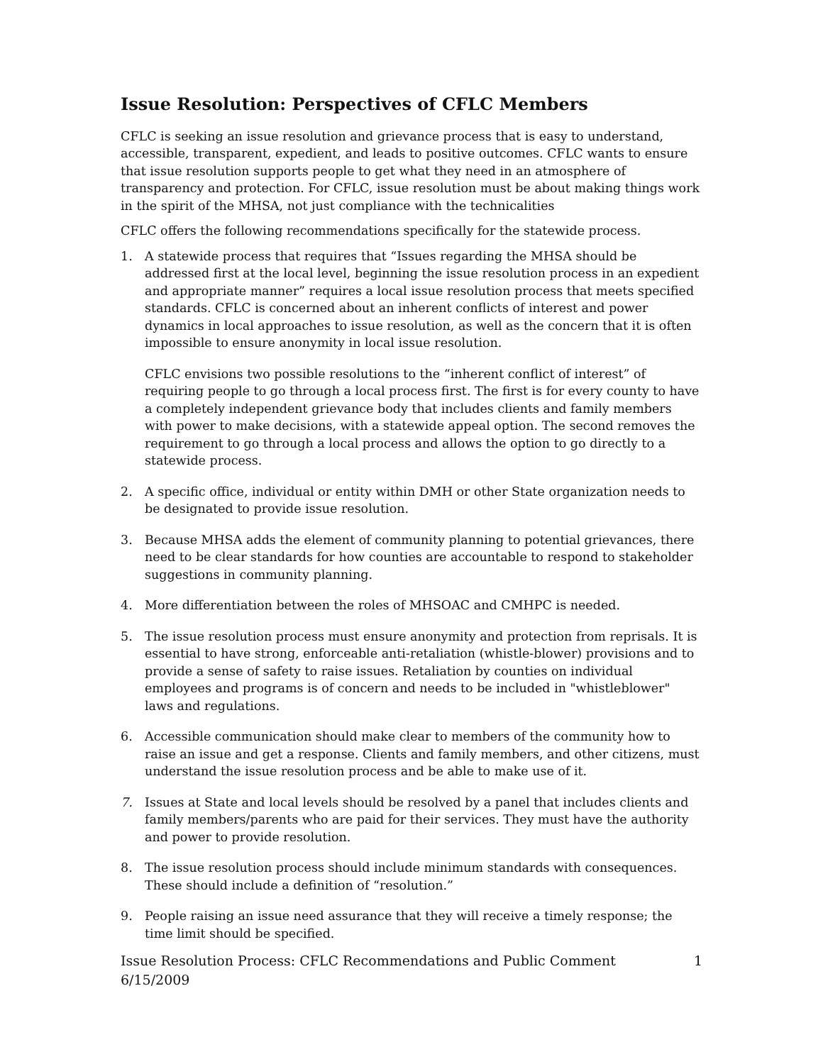Issue Resolution: Perspectives of CFLC Members
CFLC is seeking an issue resolution and grievance process that is easy to understand, accessible, transparent, expedient, and leads to positive outcomes. CFLC wants to ensure that issue resolution supports people to get what they need in an atmosphere of transparency and protection. For CFLC, issue resolution must be about making things work in the spirit of the MHSA, not just compliance with the technicalities
CFLC offers the following recommendations specifically for the statewide process.
1. A statewide process that requires that “Issues regarding the MHSA should be addressed first at the local level, beginning the issue resolution process in an expedient and appropriate manner” requires a local issue resolution process that meets specified standards. CFLC is concerned about an inherent conflicts of interest and power dynamics in local approaches to issue resolution, as well as the concern that it is often impossible to ensure anonymity in local issue resolution.
CFLC envisions two possible resolutions to the “inherent conflict of interest” of requiring people to go through a local process first. The first is for every county to have a completely independent grievance body that includes clients and family members with power to make decisions, with a statewide appeal option. The second removes the requirement to go through a local process and allows the option to go directly to a statewide process.
2. A specific office, individual or entity within DMH or other State organization needs to be designated to provide issue resolution.
3. Because MHSA adds the element of community planning to potential grievances, there need to be clear standards for how counties are accountable to respond to stakeholder suggestions in community planning.
4. More differentiation between the roles of MHSOAC and CMHPC is needed.
5. The issue resolution process must ensure anonymity and protection from reprisals. It is essential to have strong, enforceable anti-retaliation (whistle-blower) provisions and to provide a sense of safety to raise issues. Retaliation by counties on individual employees and programs is of concern and needs to be included in "whistleblower" laws and regulations.
6. Accessible communication should make clear to members of the community how to raise an issue and get a response. Clients and family members, and other citizens, must understand the issue resolution process and be able to make use of it.
7. Issues at State and local levels should be resolved by a panel that includes clients and family members/parents who are paid for their services. They must have the authority and power to provide resolution.
8. The issue resolution process should include minimum standards with consequences. These should include a definition of “resolution.”
9. People raising an issue need assurance that they will receive a timely response; the time limit should be specified.
Issue Resolution Process: CFLC Recommendations and Public Comment
6/15/2009 1